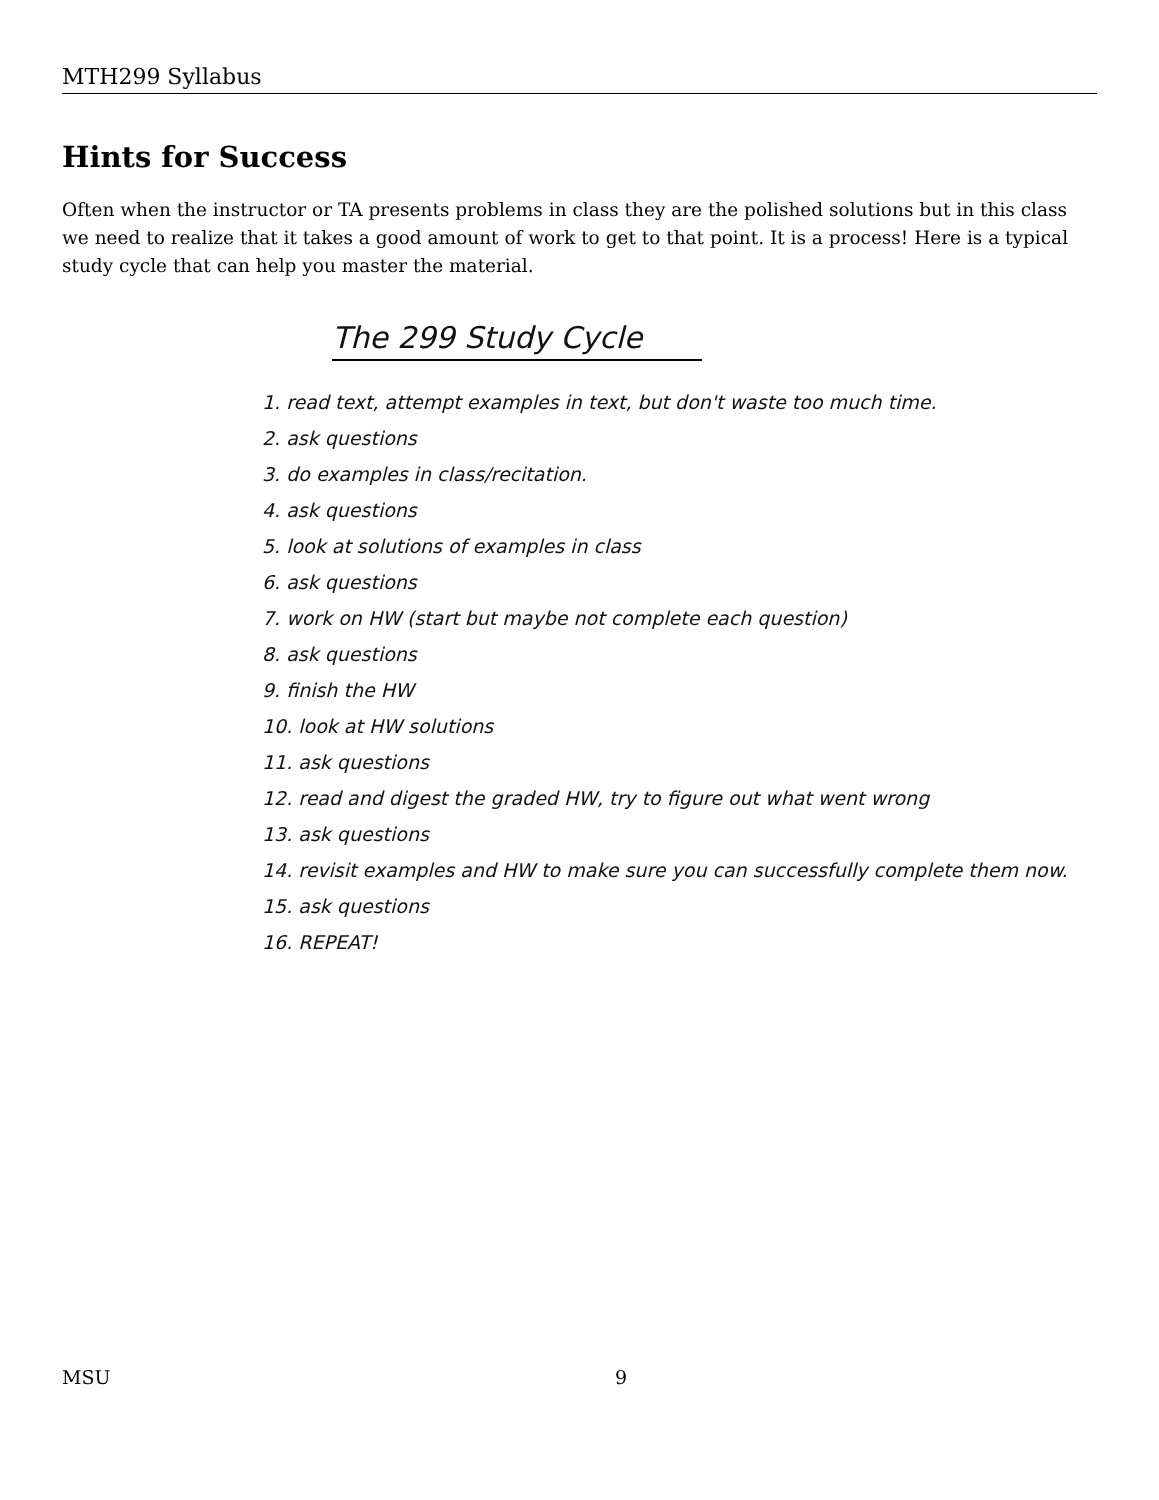MTH299 Syllabus
Hints for Success
Often when the instructor or TA presents problems in class they are the polished solutions but in this class we need to realize that it takes a good amount of work to get to that point. It is a process! Here is a typical study cycle that can help you master the material.
The 299 Study Cycle
1. read text, attempt examples in text, but don't waste too much time.
2. ask questions
3. do examples in class/recitation.
4. ask questions
5. look at solutions of examples in class
6. ask questions
7. work on HW (start but maybe not complete each question)
8. ask questions
9. finish the HW
10. look at HW solutions
11. ask questions
12. read and digest the graded HW, try to figure out what went wrong
13. ask questions
14. revisit examples and HW to make sure you can successfully complete them now.
15. ask questions
16. REPEAT!
MSU 9